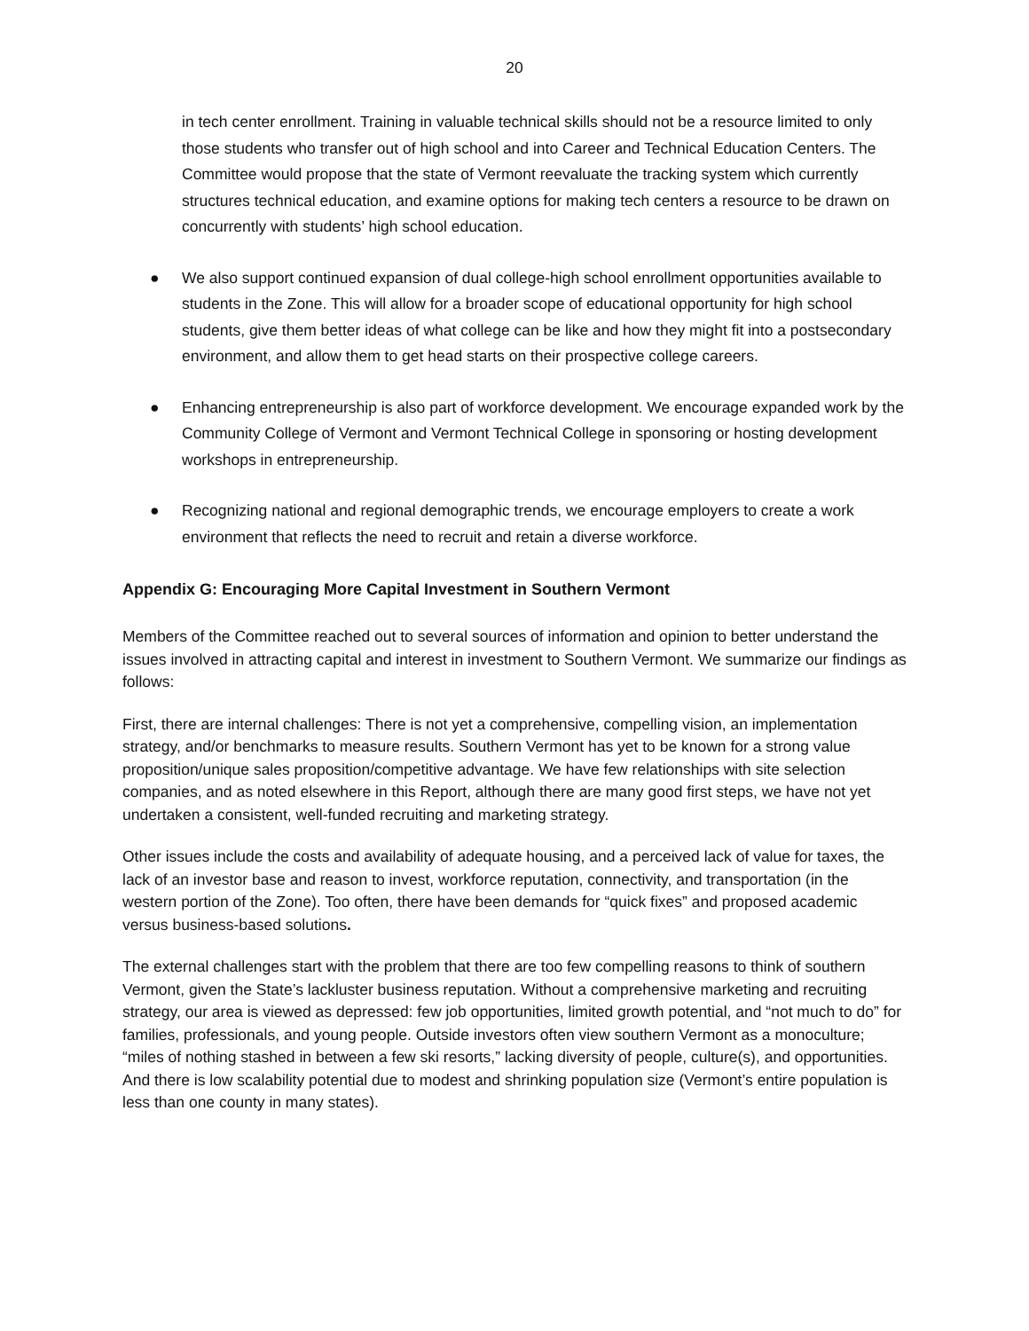20
in tech center enrollment. Training in valuable technical skills should not be a resource limited to only those students who transfer out of high school and into Career and Technical Education Centers. The Committee would propose that the state of Vermont reevaluate the tracking system which currently structures technical education, and examine options for making tech centers a resource to be drawn on concurrently with students’ high school education.
● We also support continued expansion of dual college-high school enrollment opportunities available to students in the Zone. This will allow for a broader scope of educational opportunity for high school students, give them better ideas of what college can be like and how they might fit into a postsecondary environment, and allow them to get head starts on their prospective college careers.
● Enhancing entrepreneurship is also part of workforce development. We encourage expanded work by the Community College of Vermont and Vermont Technical College in sponsoring or hosting development workshops in entrepreneurship.
● Recognizing national and regional demographic trends, we encourage employers to create a work environment that reflects the need to recruit and retain a diverse workforce.
Appendix G: Encouraging More Capital Investment in Southern Vermont
Members of the Committee reached out to several sources of information and opinion to better understand the issues involved in attracting capital and interest in investment to Southern Vermont. We summarize our findings as follows:
First, there are internal challenges: There is not yet a comprehensive, compelling vision, an implementation strategy, and/or benchmarks to measure results. Southern Vermont has yet to be known for a strong value proposition/unique sales proposition/competitive advantage. We have few relationships with site selection companies, and as noted elsewhere in this Report, although there are many good first steps, we have not yet undertaken a consistent, well-funded recruiting and marketing strategy.
Other issues include the costs and availability of adequate housing, and a perceived lack of value for taxes, the lack of an investor base and reason to invest, workforce reputation, connectivity, and transportation (in the western portion of the Zone). Too often, there have been demands for “quick fixes” and proposed academic versus business-based solutions.
The external challenges start with the problem that there are too few compelling reasons to think of southern Vermont, given the State’s lackluster business reputation. Without a comprehensive marketing and recruiting strategy, our area is viewed as depressed: few job opportunities, limited growth potential, and “not much to do” for families, professionals, and young people. Outside investors often view southern Vermont as a monoculture; “miles of nothing stashed in between a few ski resorts,” lacking diversity of people, culture(s), and opportunities. And there is low scalability potential due to modest and shrinking population size (Vermont’s entire population is less than one county in many states).